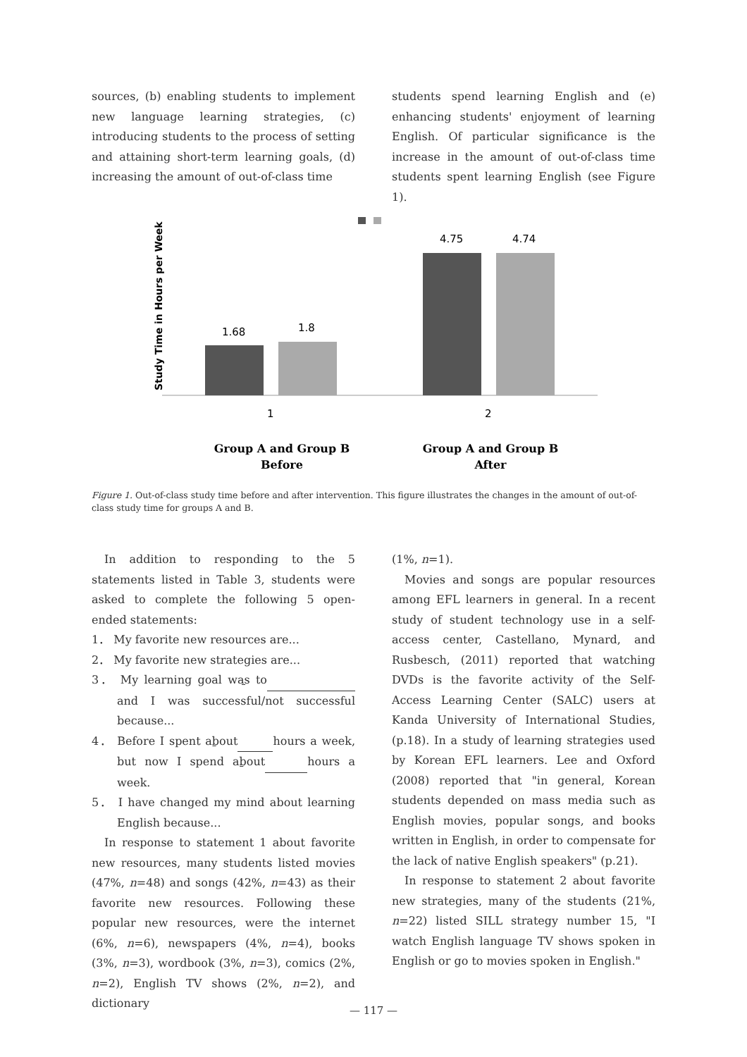sources, (b) enabling students to implement new language learning strategies, (c) introducing students to the process of setting and attaining short-term learning goals, (d) increasing the amount of out-of-class time
students spend learning English and (e) enhancing students' enjoyment of learning English. Of particular significance is the increase in the amount of out-of-class time students spent learning English (see Figure 1).
Study Time in Hours per Week
1.68
1.8
4.75
4.74
1
2
Group A and Group B
Before
Group A and Group B
After
Figure 1. Out-of-class study time before and after intervention. This figure illustrates the changes in the amount of out-of-class study time for groups A and B.
In addition to responding to the 5 statements listed in Table 3, students were asked to complete the following 5 open-ended statements:
1． My favorite new resources are...
2． My favorite new strategies are...
3． My learning goal was to and I was successful/not successful because...
4． Before I spent about hours a week, but now I spend about hours a week.
5． I have changed my mind about learning English because...
In response to statement 1 about favorite new resources, many students listed movies (47%, n=48) and songs (42%, n=43) as their favorite new resources. Following these popular new resources, were the internet (6%, n=6), newspapers (4%, n=4), books (3%, n=3), wordbook (3%, n=3), comics (2%, n=2), English TV shows (2%, n=2), and dictionary
(1%, n=1).
Movies and songs are popular resources among EFL learners in general. In a recent study of student technology use in a self-access center, Castellano, Mynard, and Rusbesch, (2011) reported that watching DVDs is the favorite activity of the Self-Access Learning Center (SALC) users at Kanda University of International Studies, (p.18). In a study of learning strategies used by Korean EFL learners. Lee and Oxford (2008) reported that "in general, Korean students depended on mass media such as English movies, popular songs, and books written in English, in order to compensate for the lack of native English speakers" (p.21).
In response to statement 2 about favorite new strategies, many of the students (21%, n=22) listed SILL strategy number 15, "I watch English language TV shows spoken in English or go to movies spoken in English."
— 117 —